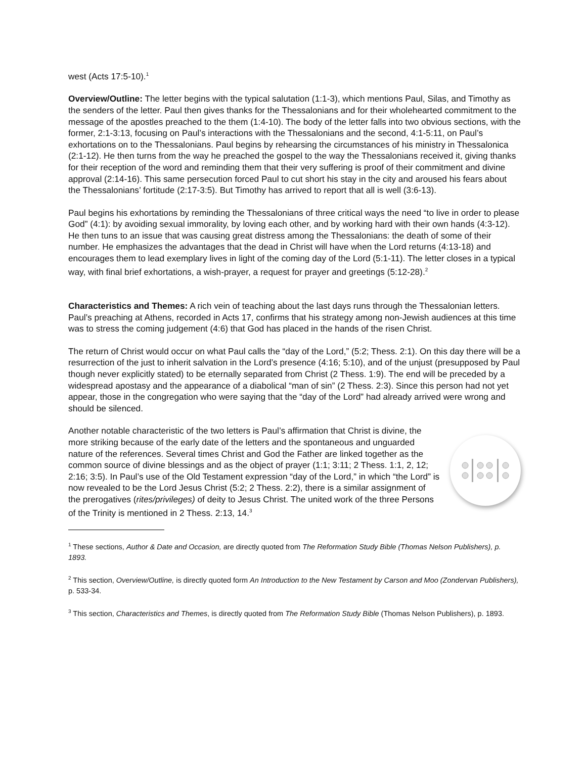west (Acts 17:5-10).<sup>1</sup>
Overview/Outline: The letter begins with the typical salutation (1:1-3), which mentions Paul, Silas, and Timothy as the senders of the letter. Paul then gives thanks for the Thessalonians and for their wholehearted commitment to the message of the apostles preached to the them (1:4-10). The body of the letter falls into two obvious sections, with the former, 2:1-3:13, focusing on Paul’s interactions with the Thessalonians and the second, 4:1-5:11, on Paul’s exhortations on to the Thessalonians. Paul begins by rehearsing the circumstances of his ministry in Thessalonica (2:1-12). He then turns from the way he preached the gospel to the way the Thessalonians received it, giving thanks for their reception of the word and reminding them that their very suffering is proof of their commitment and divine approval (2:14-16). This same persecution forced Paul to cut short his stay in the city and aroused his fears about the Thessalonians’ fortitude (2:17-3:5). But Timothy has arrived to report that all is well (3:6-13).
Paul begins his exhortations by reminding the Thessalonians of three critical ways the need “to live in order to please God” (4:1): by avoiding sexual immorality, by loving each other, and by working hard with their own hands (4:3-12). He then tuns to an issue that was causing great distress among the Thessalonians: the death of some of their number. He emphasizes the advantages that the dead in Christ will have when the Lord returns (4:13-18) and encourages them to lead exemplary lives in light of the coming day of the Lord (5:1-11). The letter closes in a typical way, with final brief exhortations, a wish-prayer, a request for prayer and greetings (5:12-28).<sup>2</sup>
Characteristics and Themes: A rich vein of teaching about the last days runs through the Thessalonian letters. Paul’s preaching at Athens, recorded in Acts 17, confirms that his strategy among non-Jewish audiences at this time was to stress the coming judgement (4:6) that God has placed in the hands of the risen Christ.
The return of Christ would occur on what Paul calls the “day of the Lord,” (5:2; Thess. 2:1). On this day there will be a resurrection of the just to inherit salvation in the Lord’s presence (4:16; 5:10), and of the unjust (presupposed by Paul though never explicitly stated) to be eternally separated from Christ (2 Thess. 1:9). The end will be preceded by a widespread apostasy and the appearance of a diabolical “man of sin” (2 Thess. 2:3). Since this person had not yet appear, those in the congregation who were saying that the “day of the Lord” had already arrived were wrong and should be silenced.
Another notable characteristic of the two letters is Paul’s affirmation that Christ is divine, the more striking because of the early date of the letters and the spontaneous and unguarded nature of the references. Several times Christ and God the Father are linked together as the common source of divine blessings and as the object of prayer (1:1; 3:11; 2 Thess. 1:1, 2, 12; 2:16; 3:5). In Paul’s use of the Old Testament expression “day of the Lord,” in which “the Lord” is now revealed to be the Lord Jesus Christ (5:2; 2 Thess. 2:2), there is a similar assignment of the prerogatives (rites/privileges) of deity to Jesus Christ. The united work of the three Persons of the Trinity is mentioned in 2 Thess. 2:13, 14.<sup>3</sup>
<sup>1</sup> These sections, Author & Date and Occasion, are directly quoted from The Reformation Study Bible (Thomas Nelson Publishers), p. 1893.
<sup>2</sup> This section, Overview/Outline, is directly quoted form An Introduction to the New Testament by Carson and Moo (Zondervan Publishers), p. 533-34.
<sup>3</sup> This section, Characteristics and Themes, is directly quoted from The Reformation Study Bible (Thomas Nelson Publishers), p. 1893.